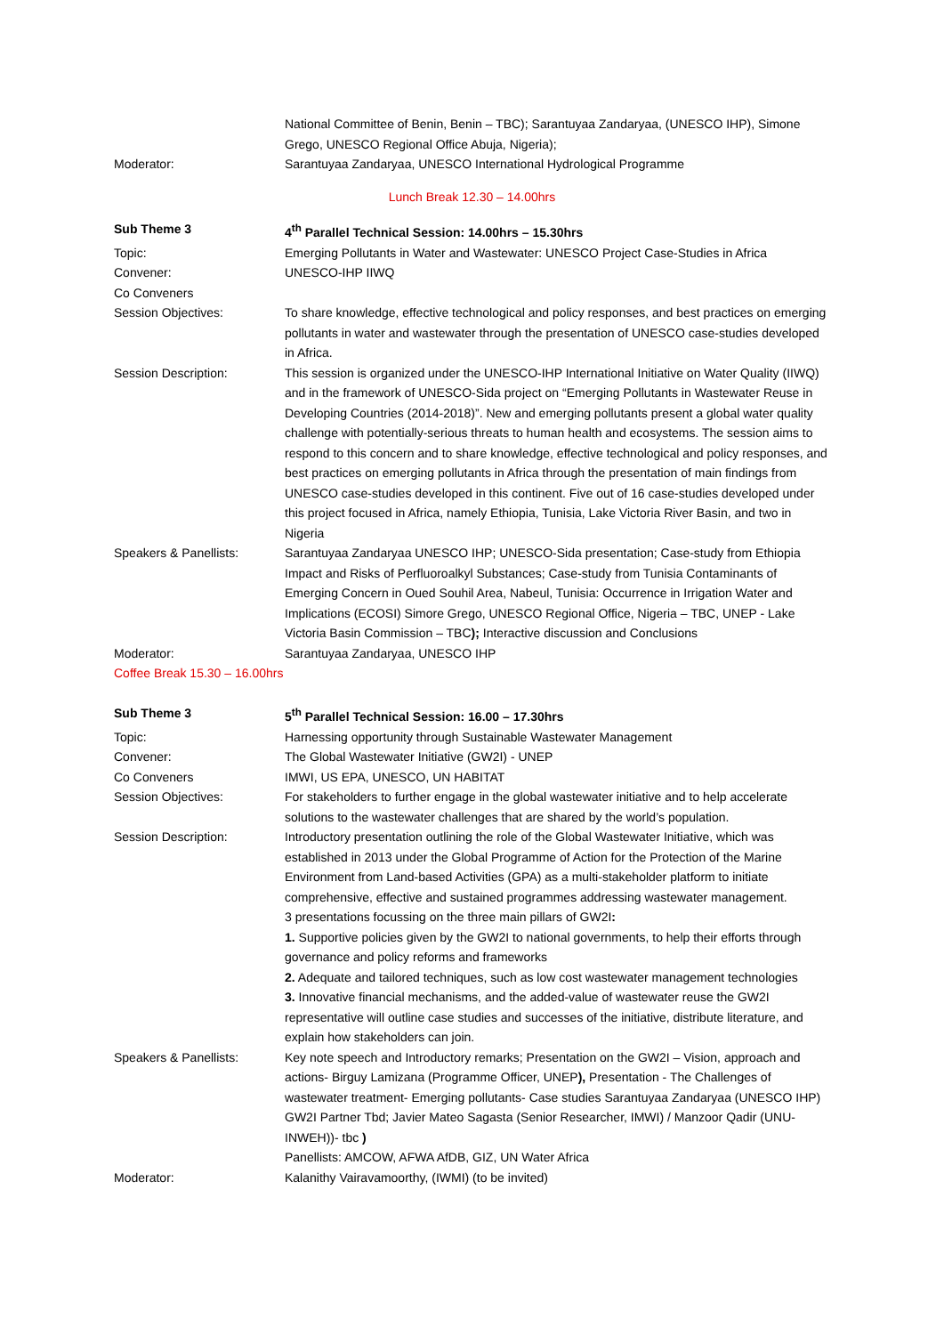National Committee of Benin, Benin – TBC); Sarantuyaa Zandaryaa, (UNESCO IHP), Simone Grego, UNESCO Regional Office Abuja, Nigeria);
Moderator: Sarantuyaa Zandaryaa, UNESCO International Hydrological Programme
Lunch Break 12.30 – 14.00hrs
Sub Theme 3 4<sup>th</sup> Parallel Technical Session: 14.00hrs – 15.30hrs
Topic: Emerging Pollutants in Water and Wastewater: UNESCO Project Case-Studies in Africa
Convener: UNESCO-IHP IIWQ
Co Conveners
Session Objectives: To share knowledge, effective technological and policy responses, and best practices on emerging pollutants in water and wastewater through the presentation of UNESCO case-studies developed in Africa.
Session Description: This session is organized under the UNESCO-IHP International Initiative on Water Quality (IIWQ) and in the framework of UNESCO-Sida project on “Emerging Pollutants in Wastewater Reuse in Developing Countries (2014-2018)”. New and emerging pollutants present a global water quality challenge with potentially-serious threats to human health and ecosystems. The session aims to respond to this concern and to share knowledge, effective technological and policy responses, and best practices on emerging pollutants in Africa through the presentation of main findings from UNESCO case-studies developed in this continent. Five out of 16 case-studies developed under this project focused in Africa, namely Ethiopia, Tunisia, Lake Victoria River Basin, and two in Nigeria
Speakers & Panellists: Sarantuyaa Zandaryaa UNESCO IHP; UNESCO-Sida presentation; Case-study from Ethiopia Impact and Risks of Perfluoroalkyl Substances; Case-study from Tunisia Contaminants of Emerging Concern in Oued Souhil Area, Nabeul, Tunisia: Occurrence in Irrigation Water and Implications (ECOSI) Simore Grego, UNESCO Regional Office, Nigeria – TBC, UNEP - Lake Victoria Basin Commission – TBC); Interactive discussion and Conclusions
Moderator: Sarantuyaa Zandaryaa, UNESCO IHP
Coffee Break 15.30 – 16.00hrs
Sub Theme 3 5<sup>th</sup> Parallel Technical Session: 16.00 – 17.30hrs
Topic: Harnessing opportunity through Sustainable Wastewater Management
Convener: The Global Wastewater Initiative (GW2I) - UNEP
Co Conveners IMWI, US EPA, UNESCO, UN HABITAT
Session Objectives: For stakeholders to further engage in the global wastewater initiative and to help accelerate solutions to the wastewater challenges that are shared by the world’s population.
Session Description: Introductory presentation outlining the role of the Global Wastewater Initiative, which was established in 2013 under the Global Programme of Action for the Protection of the Marine Environment from Land-based Activities (GPA) as a multi-stakeholder platform to initiate comprehensive, effective and sustained programmes addressing wastewater management.
3 presentations focussing on the three main pillars of GW2I:
1. Supportive policies given by the GW2I to national governments, to help their efforts through governance and policy reforms and frameworks
2. Adequate and tailored techniques, such as low cost wastewater management technologies
3. Innovative financial mechanisms, and the added-value of wastewater reuse the GW2I representative will outline case studies and successes of the initiative, distribute literature, and explain how stakeholders can join.
Speakers & Panellists: Key note speech and Introductory remarks; Presentation on the GW2I – Vision, approach and actions- Birguy Lamizana (Programme Officer, UNEP), Presentation - The Challenges of wastewater treatment- Emerging pollutants- Case studies Sarantuyaa Zandaryaa (UNESCO IHP) GW2I Partner Tbd; Javier Mateo Sagasta (Senior Researcher, IMWI) / Manzoor Qadir (UNU-INWEH))- tbc )
Panellists: AMCOW, AFWA AfDB, GIZ, UN Water Africa
Moderator: Kalanithy Vairavamoorthy, (IWMI) (to be invited)